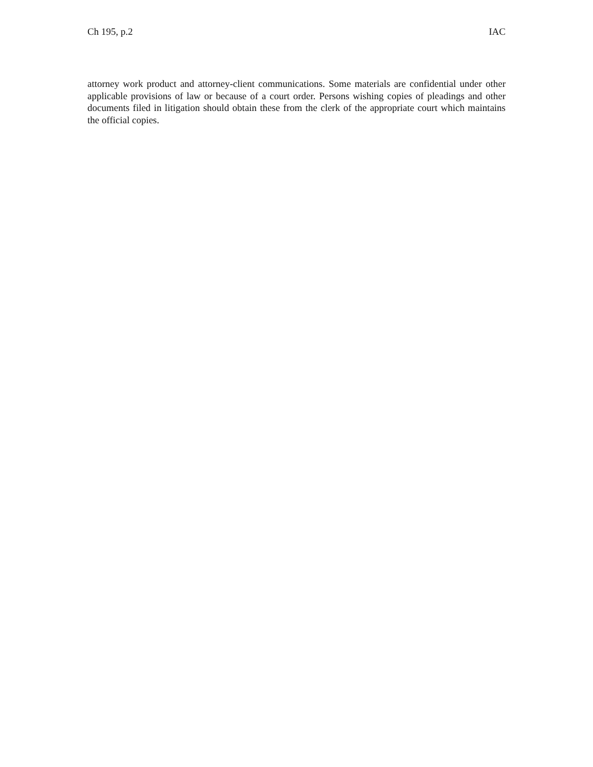Ch 195, p.2 IAC
attorney work product and attorney-client communications. Some materials are confidential under other applicable provisions of law or because of a court order. Persons wishing copies of pleadings and other documents filed in litigation should obtain these from the clerk of the appropriate court which maintains the official copies.